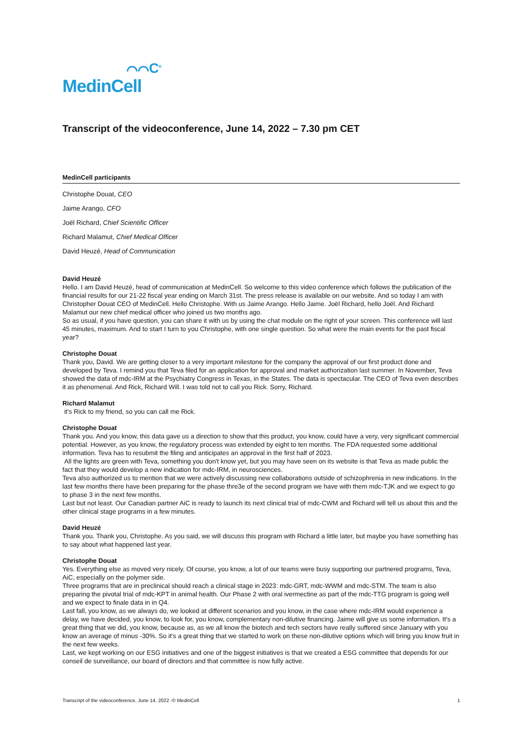⌒⌒C<sup>®</sup>
MedinCell
Transcript of the videoconference, June 14, 2022 – 7.30 pm CET
MedinCell participants
Christophe Douat, CEO
Jaime Arango, CFO
Joël Richard, Chief Scientific Officer
Richard Malamut, Chief Medical Officer
David Heuzé, Head of Communication
David Heuzé
Hello. I am David Heuzé, head of communication at MedinCell. So welcome to this video conference which follows the publication of the financial results for our 21-22 fiscal year ending on March 31st. The press release is available on our website. And so today I am with Christopher Douat CEO of MedinCell. Hello Christophe. With us Jaime Arango. Hello Jaime. Joël Richard, hello Joël. And Richard Malamut our new chief medical officer who joined us two months ago.
So as usual, if you have question, you can share it with us by using the chat module on the right of your screen. This conference will last 45 minutes, maximum. And to start I turn to you Christophe, with one single question. So what were the main events for the past fiscal year?
Christophe Douat
Thank you, David. We are getting closer to a very important milestone for the company the approval of our first product done and developed by Teva. I remind you that Teva filed for an application for approval and market authorization last summer. In November, Teva showed the data of mdc-IRM at the Psychiatry Congress in Texas, in the States. The data is spectacular. The CEO of Teva even describes it as phenomenal. And Rick, Richard Will. I was told not to call you Rick. Sorry, Richard.
Richard Malamut
it's Rick to my friend, so you can call me Rick.
Christophe Douat
Thank you. And you know, this data gave us a direction to show that this product, you know, could have a very, very significant commercial potential. However, as you know, the regulatory process was extended by eight to ten months. The FDA requested some additional information. Teva has to resubmit the filing and anticipates an approval in the first half of 2023.
All the lights are green with Teva, something you don't know yet, but you may have seen on its website is that Teva as made public the fact that they would develop a new indication for mdc-IRM, in neurosciences.
Teva also authorized us to mention that we were actively discussing new collaborations outside of schizophrenia in new indications. In the last few months there have been preparing for the phase thre3e of the second program we have with them mdc-TJK and we expect to go to phase 3 in the next few months.
Last but not least. Our Canadian partner AiC is ready to launch its next clinical trial of mdc-CWM and Richard will tell us about this and the other clinical stage programs in a few minutes.
David Heuzé
Thank you. Thank you, Christophe. As you said, we will discuss this program with Richard a little later, but maybe you have something has to say about what happened last year.
Christophe Douat
Yes. Everything else as moved very nicely. Of course, you know, a lot of our teams were busy supporting our partnered programs, Teva, AiC, especially on the polymer side.
Three programs that are in preclinical should reach a clinical stage in 2023: mdc-GRT, mdc-WWM and mdc-STM. The team is also preparing the pivotal trial of mdc-KPT in animal health. Our Phase 2 with oral ivermectine as part of the mdc-TTG program is going well and we expect to finale data in in Q4.
Last fall, you know, as we always do, we looked at different scenarios and you know, in the case where mdc-IRM would experience a delay, we have decided, you know, to look for, you know, complementary non-dilutive financing. Jaime will give us some information. It's a great thing that we did, you know, because as, as we all know the biotech and tech sectors have really suffered since January with you know an average of minus -30%. So it's a great thing that we started to work on these non-dilutive options which will bring you know fruit in the next few weeks.
Last, we kept working on our ESG initiatives and one of the biggest initiatives is that we created a ESG committee that depends for our conseil de surveillance, our board of directors and that committee is now fully active.
Transcript of the videoconference, June 14, 2022 -© MedinCell 1